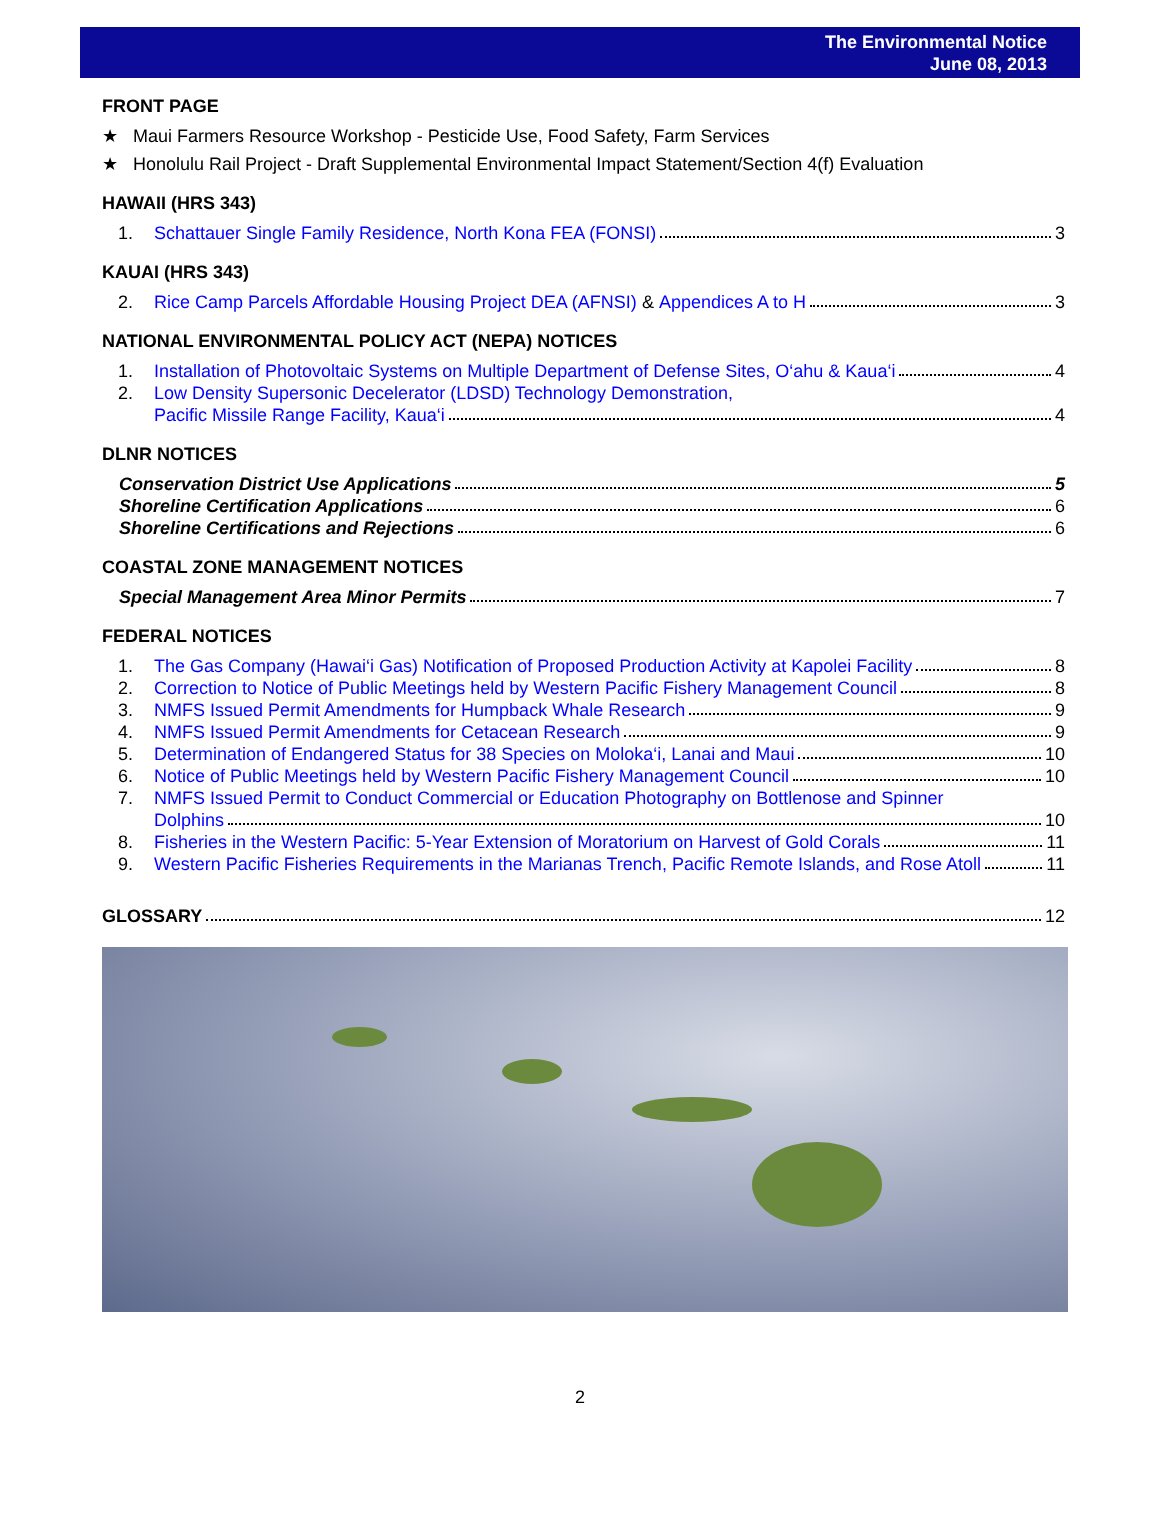The Environmental Notice
June 08, 2013
FRONT PAGE
★ Maui Farmers Resource Workshop - Pesticide Use, Food Safety, Farm Services
★ Honolulu Rail Project - Draft Supplemental Environmental Impact Statement/Section 4(f) Evaluation
HAWAII (HRS 343)
1. Schattauer Single Family Residence, North Kona FEA (FONSI) 3
KAUAI (HRS 343)
2. Rice Camp Parcels Affordable Housing Project DEA (AFNSI) & Appendices A to H 3
NATIONAL ENVIRONMENTAL POLICY ACT (NEPA) NOTICES
1. Installation of Photovoltaic Systems on Multiple Department of Defense Sites, O‘ahu & Kaua‘i 4
2. Low Density Supersonic Decelerator (LDSD) Technology Demonstration,
Pacific Missile Range Facility, Kaua‘i 4
DLNR NOTICES
Conservation District Use Applications 5
Shoreline Certification Applications 6
Shoreline Certifications and Rejections 6
COASTAL ZONE MANAGEMENT NOTICES
Special Management Area Minor Permits 7
FEDERAL NOTICES
1. The Gas Company (Hawai‘i Gas) Notification of Proposed Production Activity at Kapolei Facility 8
2. Correction to Notice of Public Meetings held by Western Pacific Fishery Management Council 8
3. NMFS Issued Permit Amendments for Humpback Whale Research 9
4. NMFS Issued Permit Amendments for Cetacean Research 9
5. Determination of Endangered Status for 38 Species on Moloka‘i, Lanai and Maui 10
6. Notice of Public Meetings held by Western Pacific Fishery Management Council 10
7. NMFS Issued Permit to Conduct Commercial or Education Photography on Bottlenose and Spinner
Dolphins 10
8. Fisheries in the Western Pacific: 5-Year Extension of Moratorium on Harvest of Gold Corals 11
9. Western Pacific Fisheries Requirements in the Marianas Trench, Pacific Remote Islands, and Rose Atoll 11
GLOSSARY 12
2